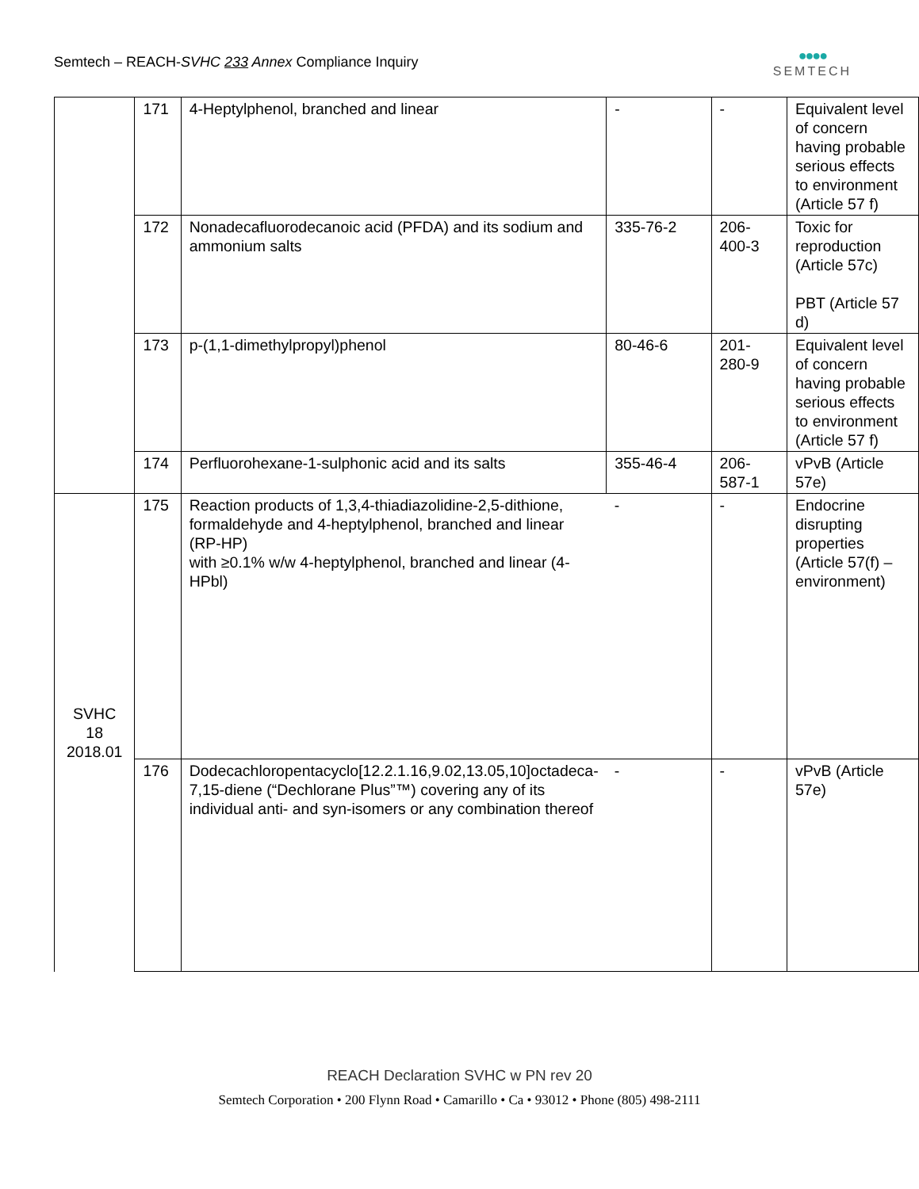Semtech – REACH-SVHC 233 Annex Compliance Inquiry
●●●●
SEMTECH
| | 171 | 4-Heptylphenol, branched and linear | - | - | Equivalent level of concern having probable serious effects to environment (Article 57 f) |
| | 172 | Nonadecafluorodecanoic acid (PFDA) and its sodium and ammonium salts | 335-76-2 | 206-400-3 | Toxic for reproduction (Article 57c) PBT (Article 57 d) |
| | 173 | p-(1,1-dimethylpropyl)phenol | 80-46-6 | 201-280-9 | Equivalent level of concern having probable serious effects to environment (Article 57 f) |
| | 174 | Perfluorohexane-1-sulphonic acid and its salts | 355-46-4 | 206-587-1 | vPvB (Article 57e) |
| SVHC 18 2018.01 | 175 | Reaction products of 1,3,4-thiadiazolidine-2,5-dithione, formaldehyde and 4-heptylphenol, branched and linear (RP-HP) with ≥0.1% w/w 4-heptylphenol, branched and linear (4-HPbl) | - | - | Endocrine disrupting properties (Article 57(f) – environment) |
| | 176 | Dodecachloropentacyclo[12.2.1.16,9.02,13.05,10]octadeca-7,15-diene (“Dechlorane Plus”™) covering any of its individual anti- and syn-isomers or any combination thereof | - | - | vPvB (Article 57e) |
REACH Declaration SVHC w PN rev 20
Semtech Corporation • 200 Flynn Road • Camarillo • Ca • 93012 • Phone (805) 498-2111